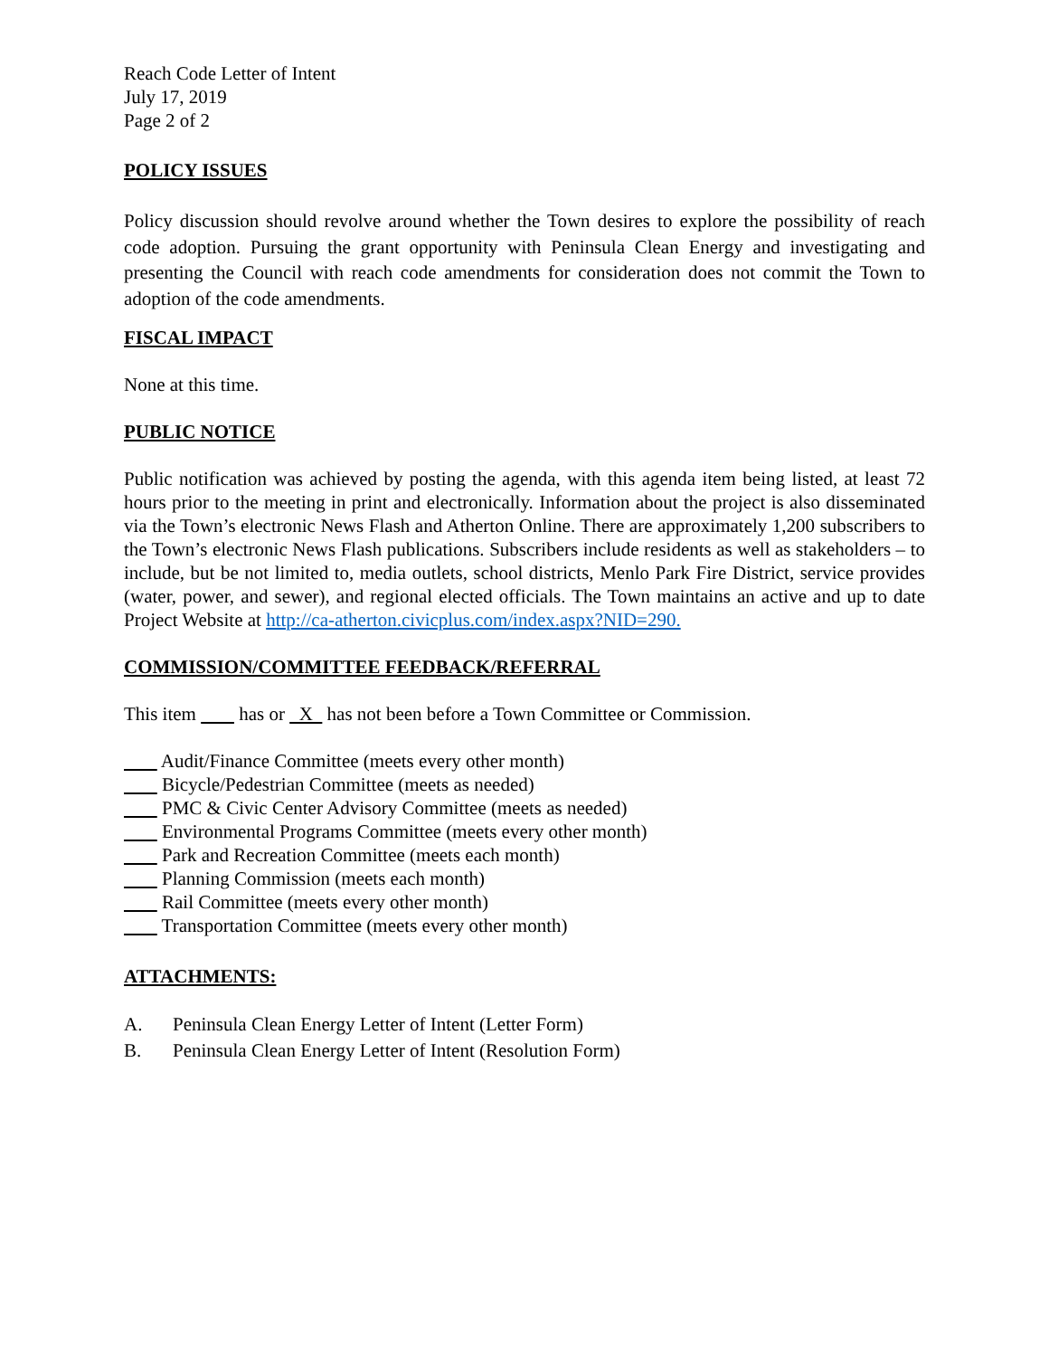Reach Code Letter of Intent
July 17, 2019
Page 2 of 2
POLICY ISSUES
Policy discussion should revolve around whether the Town desires to explore the possibility of reach code adoption. Pursuing the grant opportunity with Peninsula Clean Energy and investigating and presenting the Council with reach code amendments for consideration does not commit the Town to adoption of the code amendments.
FISCAL IMPACT
None at this time.
PUBLIC NOTICE
Public notification was achieved by posting the agenda, with this agenda item being listed, at least 72 hours prior to the meeting in print and electronically. Information about the project is also disseminated via the Town’s electronic News Flash and Atherton Online. There are approximately 1,200 subscribers to the Town’s electronic News Flash publications. Subscribers include residents as well as stakeholders – to include, but be not limited to, media outlets, school districts, Menlo Park Fire District, service provides (water, power, and sewer), and regional elected officials. The Town maintains an active and up to date Project Website at http://ca-atherton.civicplus.com/index.aspx?NID=290.
COMMISSION/COMMITTEE FEEDBACK/REFERRAL
This item has or X has not been before a Town Committee or Commission.
Audit/Finance Committee (meets every other month)
Bicycle/Pedestrian Committee (meets as needed)
PMC & Civic Center Advisory Committee (meets as needed)
Environmental Programs Committee (meets every other month)
Park and Recreation Committee (meets each month)
Planning Commission (meets each month)
Rail Committee (meets every other month)
Transportation Committee (meets every other month)
ATTACHMENTS:
A. Peninsula Clean Energy Letter of Intent (Letter Form)
B. Peninsula Clean Energy Letter of Intent (Resolution Form)